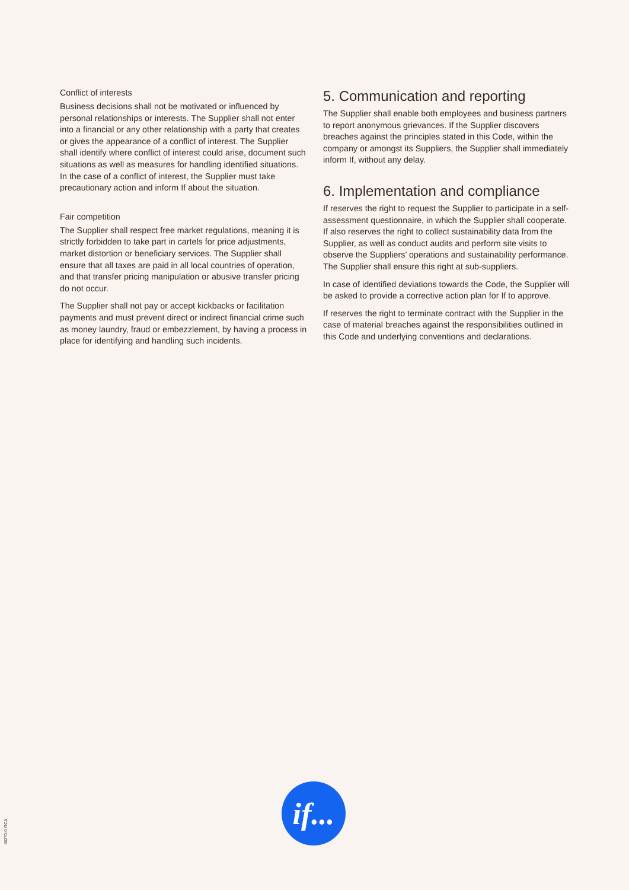Conflict of interests
Business decisions shall not be motivated or influenced by personal relationships or interests. The Supplier shall not enter into a financial or any other relationship with a party that creates or gives the appearance of a conflict of interest. The Supplier shall identify where conflict of interest could arise, document such situations as well as measures for handling identified situations. In the case of a conflict of interest, the Supplier must take precautionary action and inform If about the situation.
Fair competition
The Supplier shall respect free market regulations, meaning it is strictly forbidden to take part in cartels for price adjustments, market distortion or beneficiary services. The Supplier shall ensure that all taxes are paid in all local countries of operation, and that transfer pricing manipulation or abusive transfer pricing do not occur.
The Supplier shall not pay or accept kickbacks or facilitation payments and must prevent direct or indirect financial crime such as money laundry, fraud or embezzlement, by having a process in place for identifying and handling such incidents.
5. Communication and reporting
The Supplier shall enable both employees and business partners to report anonymous grievances. If the Supplier discovers breaches against the principles stated in this Code, within the company or amongst its Suppliers, the Supplier shall immediately inform If, without any delay.
6. Implementation and compliance
If reserves the right to request the Supplier to participate in a self-assessment questionnaire, in which the Supplier shall cooperate. If also reserves the right to collect sustainability data from the Supplier, as well as conduct audits and perform site visits to observe the Suppliers’ operations and sustainability performance. The Supplier shall ensure this right at sub-suppliers.
In case of identified deviations towards the Code, the Supplier will be asked to provide a corrective action plan for If to approve.
If reserves the right to terminate contract with the Supplier in the case of material breaches against the responsibilities outlined in this Code and underlying conventions and declarations.
if...
40270-0 ITCA